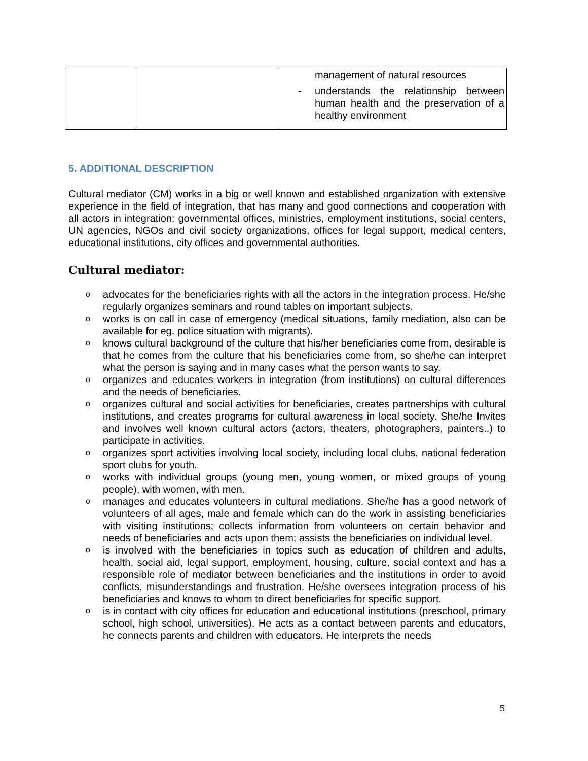| | | management of natural resources - understands the relationship between human health and the preservation of a healthy environment |
5. ADDITIONAL DESCRIPTION
Cultural mediator (CM) works in a big or well known and established organization with extensive experience in the field of integration, that has many and good connections and cooperation with all actors in integration: governmental offices, ministries, employment institutions, social centers, UN agencies, NGOs and civil society organizations, offices for legal support, medical centers, educational institutions, city offices and governmental authorities.
Cultural mediator:
o advocates for the beneficiaries rights with all the actors in the integration process. He/she regularly organizes seminars and round tables on important subjects.
o works is on call in case of emergency (medical situations, family mediation, also can be available for eg. police situation with migrants).
o knows cultural background of the culture that his/her beneficiaries come from, desirable is that he comes from the culture that his beneficiaries come from, so she/he can interpret what the person is saying and in many cases what the person wants to say.
o organizes and educates workers in integration (from institutions) on cultural differences and the needs of beneficiaries.
o organizes cultural and social activities for beneficiaries, creates partnerships with cultural institutions, and creates programs for cultural awareness in local society. She/he Invites and involves well known cultural actors (actors, theaters, photographers, painters..) to participate in activities.
o organizes sport activities involving local society, including local clubs, national federation sport clubs for youth.
o works with individual groups (young men, young women, or mixed groups of young people), with women, with men.
o manages and educates volunteers in cultural mediations. She/he has a good network of volunteers of all ages, male and female which can do the work in assisting beneficiaries with visiting institutions; collects information from volunteers on certain behavior and needs of beneficiaries and acts upon them; assists the beneficiaries on individual level.
o is involved with the beneficiaries in topics such as education of children and adults, health, social aid, legal support, employment, housing, culture, social context and has a responsible role of mediator between beneficiaries and the institutions in order to avoid conflicts, misunderstandings and frustration. He/she oversees integration process of his beneficiaries and knows to whom to direct beneficiaries for specific support.
o is in contact with city offices for education and educational institutions (preschool, primary school, high school, universities). He acts as a contact between parents and educators, he connects parents and children with educators. He interprets the needs
5